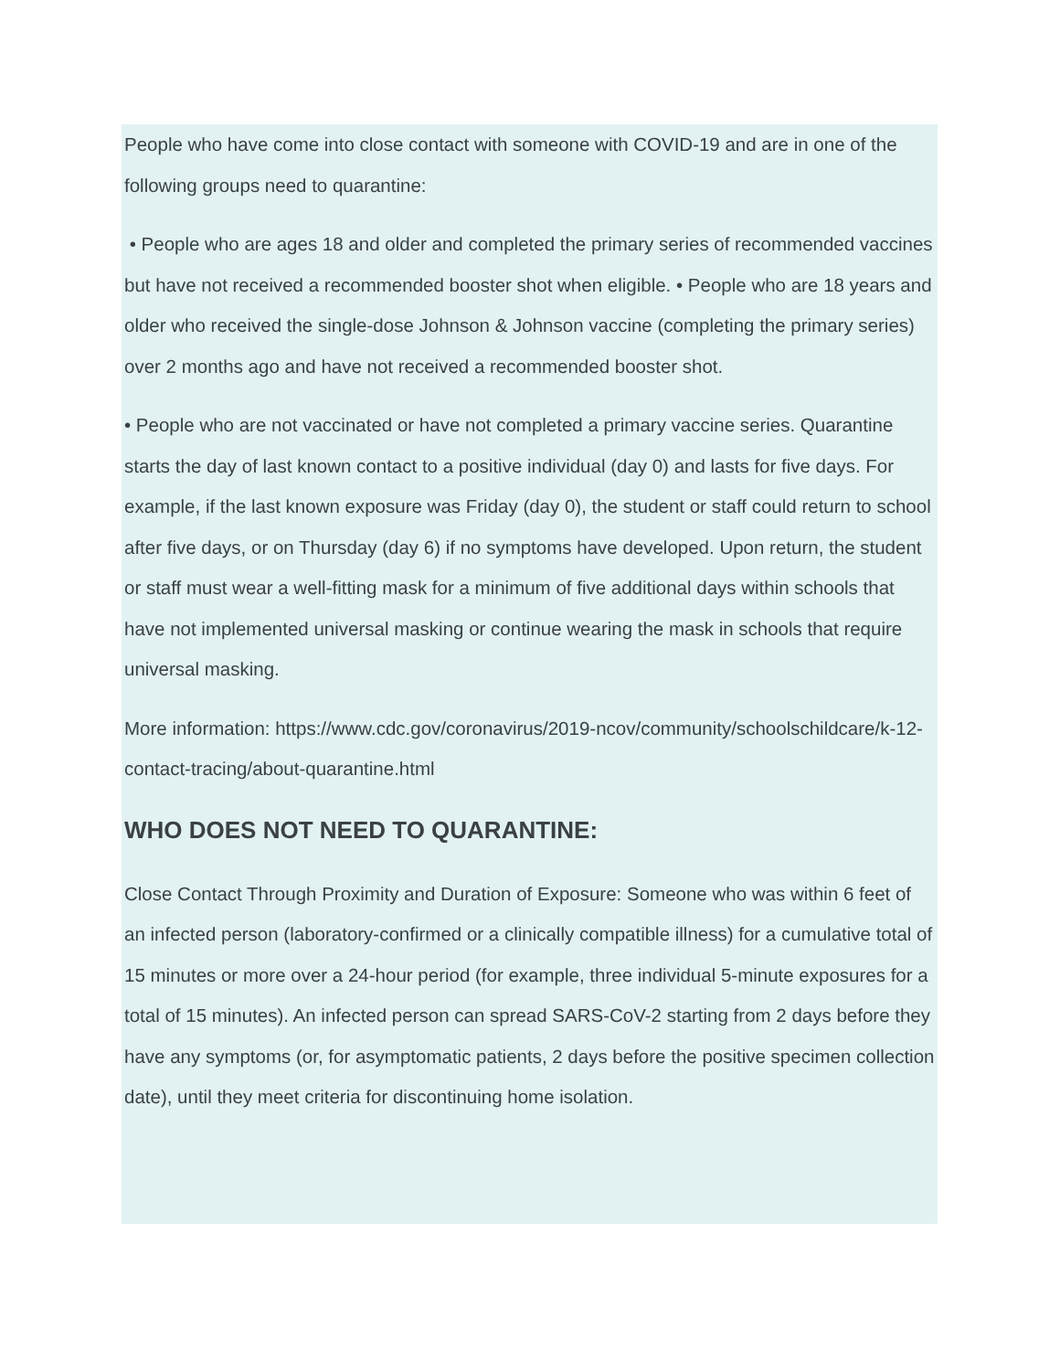People who have come into close contact with someone with COVID-19 and are in one of the following groups need to quarantine:
• People who are ages 18 and older and completed the primary series of recommended vaccines but have not received a recommended booster shot when eligible. • People who are 18 years and older who received the single-dose Johnson & Johnson vaccine (completing the primary series) over 2 months ago and have not received a recommended booster shot.
• People who are not vaccinated or have not completed a primary vaccine series. Quarantine starts the day of last known contact to a positive individual (day 0) and lasts for five days. For example, if the last known exposure was Friday (day 0), the student or staff could return to school after five days, or on Thursday (day 6) if no symptoms have developed. Upon return, the student or staff must wear a well-fitting mask for a minimum of five additional days within schools that have not implemented universal masking or continue wearing the mask in schools that require universal masking.
More information: https://www.cdc.gov/coronavirus/2019-ncov/community/schoolschildcare/k-12-contact-tracing/about-quarantine.html
WHO DOES NOT NEED TO QUARANTINE:
Close Contact Through Proximity and Duration of Exposure: Someone who was within 6 feet of an infected person (laboratory-confirmed or a clinically compatible illness) for a cumulative total of 15 minutes or more over a 24-hour period (for example, three individual 5-minute exposures for a total of 15 minutes). An infected person can spread SARS-CoV-2 starting from 2 days before they have any symptoms (or, for asymptomatic patients, 2 days before the positive specimen collection date), until they meet criteria for discontinuing home isolation.